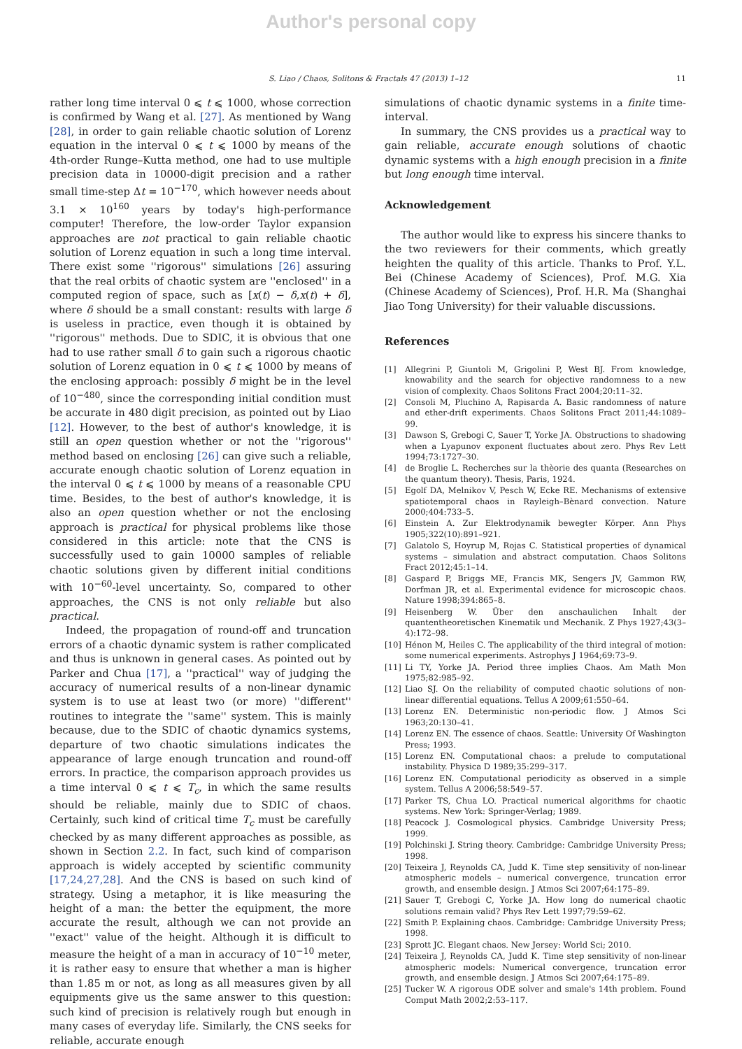Author's personal copy
S. Liao / Chaos, Solitons & Fractals 47 (2013) 1–12 11
rather long time interval 0 ⩽ t ⩽ 1000, whose correction is confirmed by Wang et al. [27]. As mentioned by Wang [28], in order to gain reliable chaotic solution of Lorenz equation in the interval 0 ⩽ t ⩽ 1000 by means of the 4th-order Runge–Kutta method, one had to use multiple precision data in 10000-digit precision and a rather small time-step Δt = 10<sup>−170</sup>, which however needs about 3.1 × 10<sup>160</sup> years by today's high-performance computer! Therefore, the low-order Taylor expansion approaches are not practical to gain reliable chaotic solution of Lorenz equation in such a long time interval. There exist some ''rigorous'' simulations [26] assuring that the real orbits of chaotic system are ''enclosed'' in a computed region of space, such as [x(t) − δ,x(t) + δ], where δ should be a small constant: results with large δ is useless in practice, even though it is obtained by ''rigorous'' methods. Due to SDIC, it is obvious that one had to use rather small δ to gain such a rigorous chaotic solution of Lorenz equation in 0 ⩽ t ⩽ 1000 by means of the enclosing approach: possibly δ might be in the level of 10<sup>−480</sup>, since the corresponding initial condition must be accurate in 480 digit precision, as pointed out by Liao [12]. However, to the best of author's knowledge, it is still an open question whether or not the ''rigorous'' method based on enclosing [26] can give such a reliable, accurate enough chaotic solution of Lorenz equation in the interval 0 ⩽ t ⩽ 1000 by means of a reasonable CPU time. Besides, to the best of author's knowledge, it is also an open question whether or not the enclosing approach is practical for physical problems like those considered in this article: note that the CNS is successfully used to gain 10000 samples of reliable chaotic solutions given by different initial conditions with 10<sup>−60</sup>-level uncertainty. So, compared to other approaches, the CNS is not only reliable but also practical.
Indeed, the propagation of round-off and truncation errors of a chaotic dynamic system is rather complicated and thus is unknown in general cases. As pointed out by Parker and Chua [17], a ''practical'' way of judging the accuracy of numerical results of a non-linear dynamic system is to use at least two (or more) ''different'' routines to integrate the ''same'' system. This is mainly because, due to the SDIC of chaotic dynamics systems, departure of two chaotic simulations indicates the appearance of large enough truncation and round-off errors. In practice, the comparison approach provides us a time interval 0 ⩽ t ⩽ T<sub>c</sub>, in which the same results should be reliable, mainly due to SDIC of chaos. Certainly, such kind of critical time T<sub>c</sub> must be carefully checked by as many different approaches as possible, as shown in Section 2.2. In fact, such kind of comparison approach is widely accepted by scientific community [17,24,27,28]. And the CNS is based on such kind of strategy. Using a metaphor, it is like measuring the height of a man: the better the equipment, the more accurate the result, although we can not provide an ''exact'' value of the height. Although it is difficult to measure the height of a man in accuracy of 10<sup>−10</sup> meter, it is rather easy to ensure that whether a man is higher than 1.85 m or not, as long as all measures given by all equipments give us the same answer to this question: such kind of precision is relatively rough but enough in many cases of everyday life. Similarly, the CNS seeks for reliable, accurate enough
simulations of chaotic dynamic systems in a finite time-interval.
In summary, the CNS provides us a practical way to gain reliable, accurate enough solutions of chaotic dynamic systems with a high enough precision in a finite but long enough time interval.
Acknowledgement
The author would like to express his sincere thanks to the two reviewers for their comments, which greatly heighten the quality of this article. Thanks to Prof. Y.L. Bei (Chinese Academy of Sciences), Prof. M.G. Xia (Chinese Academy of Sciences), Prof. H.R. Ma (Shanghai Jiao Tong University) for their valuable discussions.
References
[1] Allegrini P, Giuntoli M, Grigolini P, West BJ. From knowledge, knowability and the search for objective randomness to a new vision of complexity. Chaos Solitons Fract 2004;20:11–32.
[2] Consoli M, Pluchino A, Rapisarda A. Basic randomness of nature and ether-drift experiments. Chaos Solitons Fract 2011;44:1089–99.
[3] Dawson S, Grebogi C, Sauer T, Yorke JA. Obstructions to shadowing when a Lyapunov exponent fluctuates about zero. Phys Rev Lett 1994;73:1727–30.
[4] de Broglie L. Recherches sur la thèorie des quanta (Researches on the quantum theory). Thesis, Paris, 1924.
[5] Egolf DA, Melnikov V, Pesch W, Ecke RE. Mechanisms of extensive spatiotemporal chaos in Rayleigh–Bènard convection. Nature 2000;404:733–5.
[6] Einstein A. Zur Elektrodynamik bewegter Körper. Ann Phys 1905;322(10):891–921.
[7] Galatolo S, Hoyrup M, Rojas C. Statistical properties of dynamical systems – simulation and abstract computation. Chaos Solitons Fract 2012;45:1–14.
[8] Gaspard P, Briggs ME, Francis MK, Sengers JV, Gammon RW, Dorfman JR, et al. Experimental evidence for microscopic chaos. Nature 1998;394:865–8.
[9] Heisenberg W. Über den anschaulichen Inhalt der quantentheoretischen Kinematik und Mechanik. Z Phys 1927;43(3–4):172–98.
[10] Hénon M, Heiles C. The applicability of the third integral of motion: some numerical experiments. Astrophys J 1964;69:73–9.
[11] Li TY, Yorke JA. Period three implies Chaos. Am Math Mon 1975;82:985–92.
[12] Liao SJ. On the reliability of computed chaotic solutions of non-linear differential equations. Tellus A 2009;61:550–64.
[13] Lorenz EN. Deterministic non-periodic flow. J Atmos Sci 1963;20:130–41.
[14] Lorenz EN. The essence of chaos. Seattle: University Of Washington Press; 1993.
[15] Lorenz EN. Computational chaos: a prelude to computational instability. Physica D 1989;35:299–317.
[16] Lorenz EN. Computational periodicity as observed in a simple system. Tellus A 2006;58:549–57.
[17] Parker TS, Chua LO. Practical numerical algorithms for chaotic systems. New York: Springer-Verlag; 1989.
[18] Peacock J. Cosmological physics. Cambridge University Press; 1999.
[19] Polchinski J. String theory. Cambridge: Cambridge University Press; 1998.
[20] Teixeira J, Reynolds CA, Judd K. Time step sensitivity of non-linear atmospheric models – numerical convergence, truncation error growth, and ensemble design. J Atmos Sci 2007;64:175–89.
[21] Sauer T, Grebogi C, Yorke JA. How long do numerical chaotic solutions remain valid? Phys Rev Lett 1997;79:59–62.
[22] Smith P. Explaining chaos. Cambridge: Cambridge University Press; 1998.
[23] Sprott JC. Elegant chaos. New Jersey: World Sci; 2010.
[24] Teixeira J, Reynolds CA, Judd K. Time step sensitivity of non-linear atmospheric models: Numerical convergence, truncation error growth, and ensemble design. J Atmos Sci 2007;64:175–89.
[25] Tucker W. A rigorous ODE solver and smale's 14th problem. Found Comput Math 2002;2:53–117.